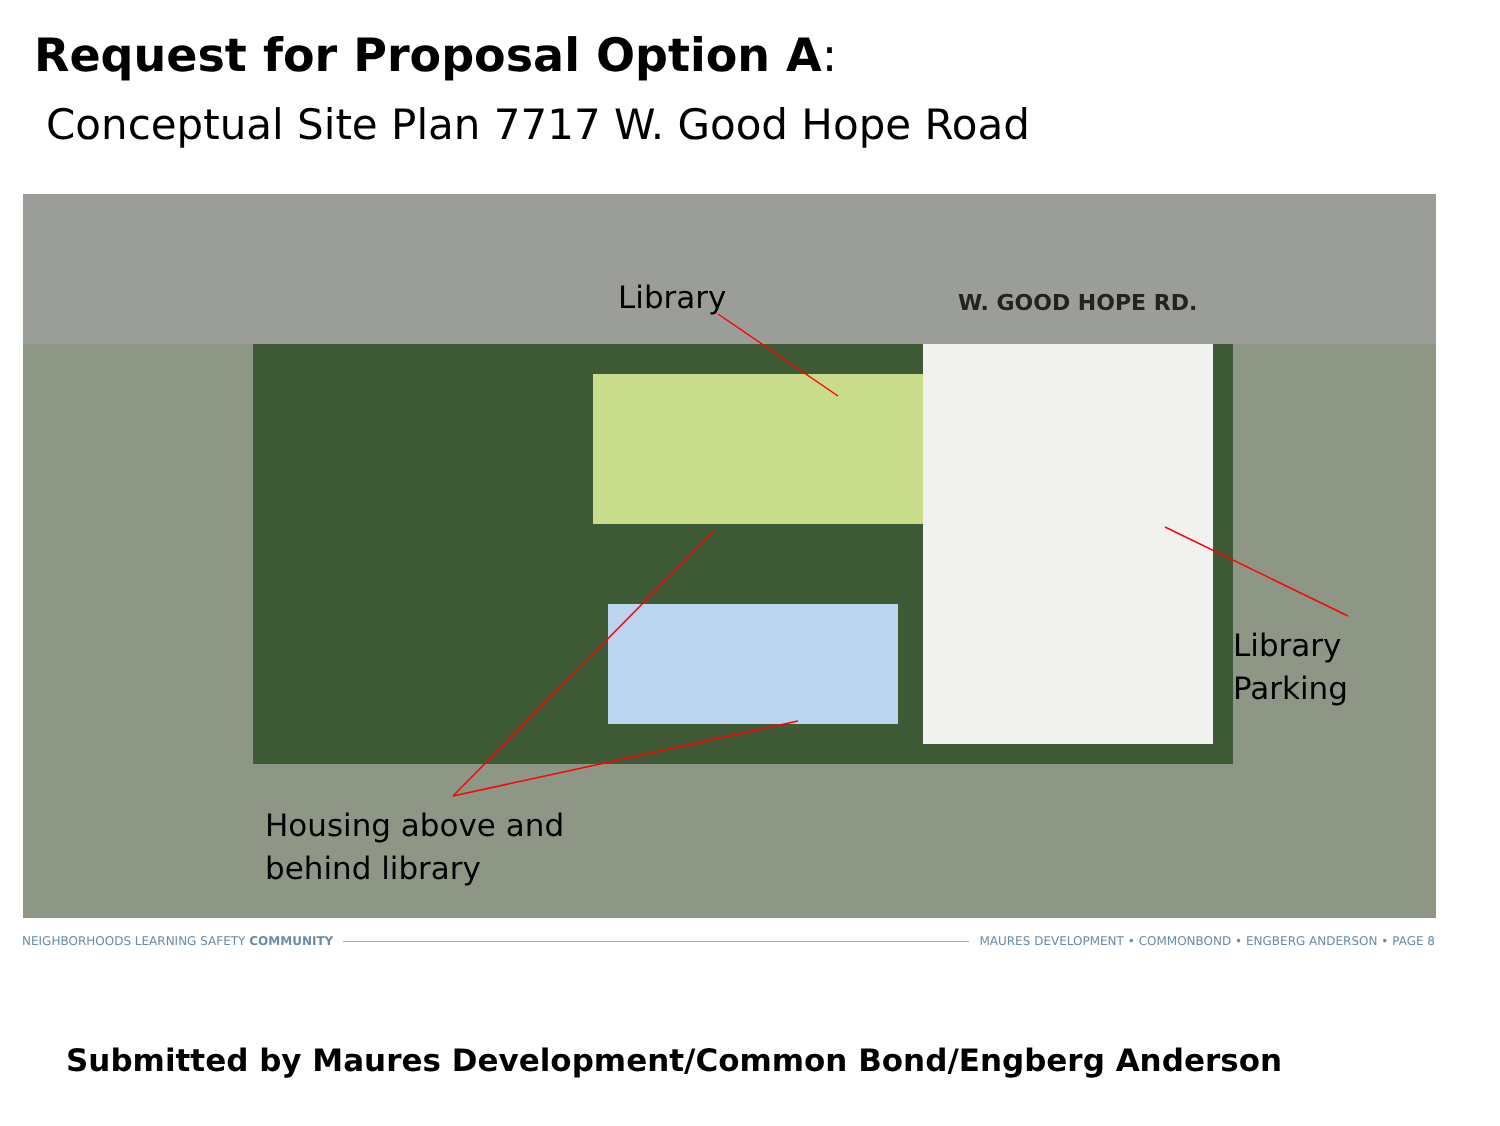Request for Proposal Option A:
Conceptual Site Plan 7717 W. Good Hope Road
W. GOOD HOPE RD.
Library
Library Parking
Housing above and
behind library
NEIGHBORHOODS LEARNING SAFETY COMMUNITY MAURES DEVELOPMENT • COMMONBOND • ENGBERG ANDERSON • PAGE 8
Submitted by Maures Development/Common Bond/Engberg Anderson